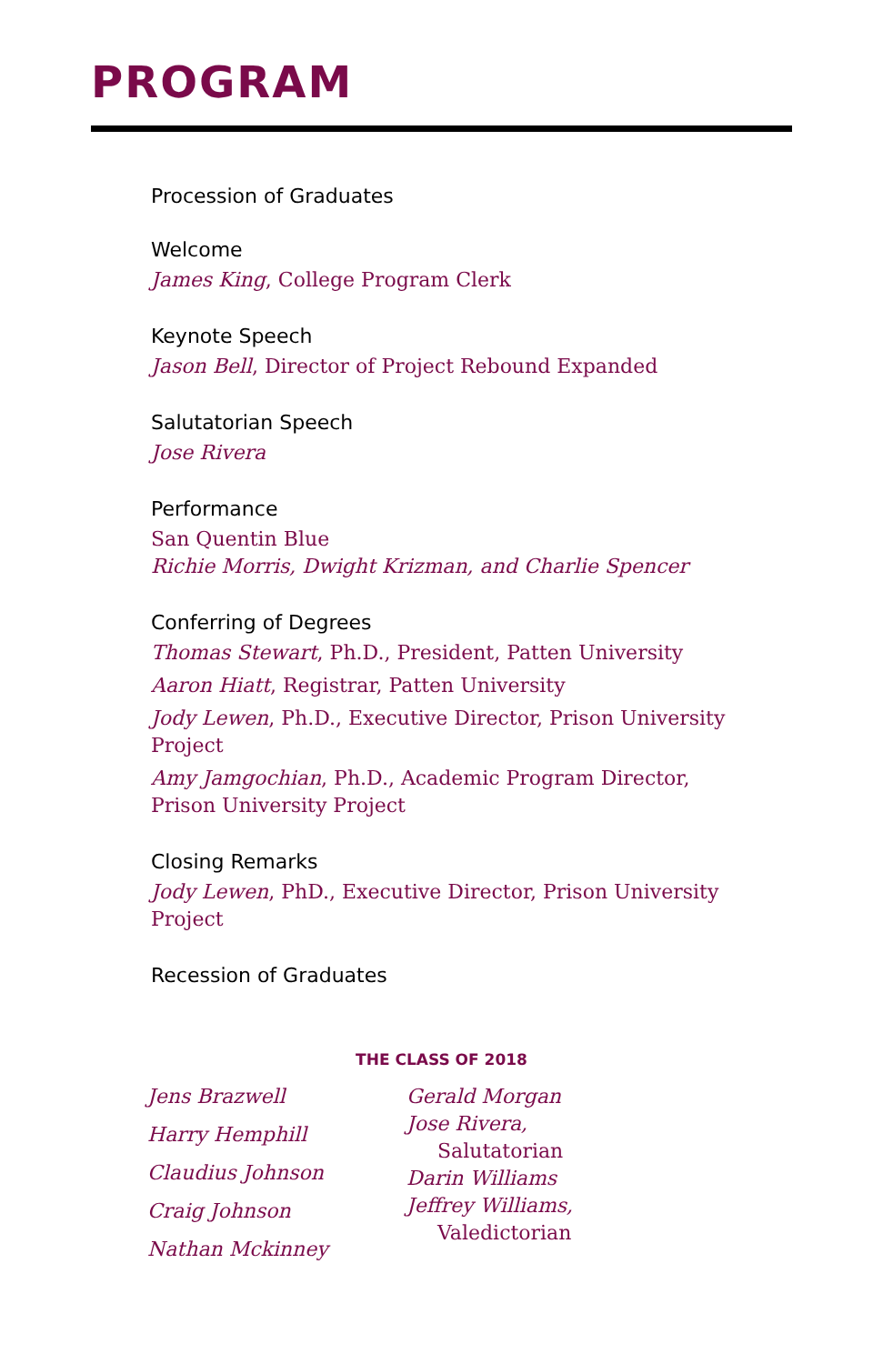PROGRAM
Procession of Graduates
Welcome
James King, College Program Clerk
Keynote Speech
Jason Bell, Director of Project Rebound Expanded
Salutatorian Speech
Jose Rivera
Performance
San Quentin Blue
Richie Morris, Dwight Krizman, and Charlie Spencer
Conferring of Degrees
Thomas Stewart, Ph.D., President, Patten University
Aaron Hiatt, Registrar, Patten University
Jody Lewen, Ph.D., Executive Director, Prison University Project
Amy Jamgochian, Ph.D., Academic Program Director,
Prison University Project
Closing Remarks
Jody Lewen, PhD., Executive Director, Prison University Project
Recession of Graduates
THE CLASS OF 2018
Jens Brazwell
Harry Hemphill
Claudius Johnson
Craig Johnson
Nathan Mckinney
Gerald Morgan
Jose Rivera,
Salutatorian
Darin Williams
Jeffrey Williams,
Valedictorian